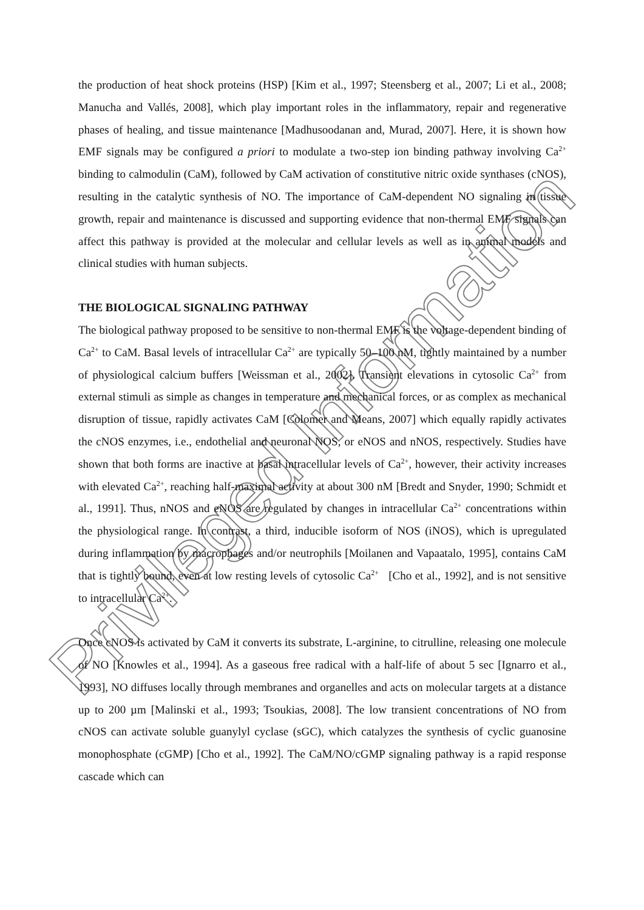the production of heat shock proteins (HSP) [Kim et al., 1997; Steensberg et al., 2007; Li et al., 2008; Manucha and Vallés, 2008], which play important roles in the inflammatory, repair and regenerative phases of healing, and tissue maintenance [Madhusoodanan and, Murad, 2007]. Here, it is shown how EMF signals may be configured a priori to modulate a two-step ion binding pathway involving Ca<sup>2+</sup> binding to calmodulin (CaM), followed by CaM activation of constitutive nitric oxide synthases (cNOS), resulting in the catalytic synthesis of NO. The importance of CaM-dependent NO signaling in tissue growth, repair and maintenance is discussed and supporting evidence that non-thermal EMF signals can affect this pathway is provided at the molecular and cellular levels as well as in animal models and clinical studies with human subjects.
THE BIOLOGICAL SIGNALING PATHWAY
The biological pathway proposed to be sensitive to non-thermal EMF is the voltage-dependent binding of Ca<sup>2+</sup> to CaM. Basal levels of intracellular Ca<sup>2+</sup> are typically 50–100 nM, tightly maintained by a number of physiological calcium buffers [Weissman et al., 2002]. Transient elevations in cytosolic Ca<sup>2+</sup> from external stimuli as simple as changes in temperature and mechanical forces, or as complex as mechanical disruption of tissue, rapidly activates CaM [Colomer and Means, 2007] which equally rapidly activates the cNOS enzymes, i.e., endothelial and neuronal NOS, or eNOS and nNOS, respectively. Studies have shown that both forms are inactive at basal intracellular levels of Ca<sup>2+</sup>, however, their activity increases with elevated Ca<sup>2+</sup>, reaching half-maximal activity at about 300 nM [Bredt and Snyder, 1990; Schmidt et al., 1991]. Thus, nNOS and eNOS are regulated by changes in intracellular Ca<sup>2+</sup> concentrations within the physiological range. In contrast, a third, inducible isoform of NOS (iNOS), which is upregulated during inflammation by macrophages and/or neutrophils [Moilanen and Vapaatalo, 1995], contains CaM that is tightly bound, even at low resting levels of cytosolic Ca<sup>2+</sup> [Cho et al., 1992], and is not sensitive to intracellular Ca<sup>2+</sup>.
Once cNOS is activated by CaM it converts its substrate, L-arginine, to citrulline, releasing one molecule of NO [Knowles et al., 1994]. As a gaseous free radical with a half-life of about 5 sec [Ignarro et al., 1993], NO diffuses locally through membranes and organelles and acts on molecular targets at a distance up to 200 µm [Malinski et al., 1993; Tsoukias, 2008]. The low transient concentrations of NO from cNOS can activate soluble guanylyl cyclase (sGC), which catalyzes the synthesis of cyclic guanosine monophosphate (cGMP) [Cho et al., 1992]. The CaM/NO/cGMP signaling pathway is a rapid response cascade which can
Privileged Information